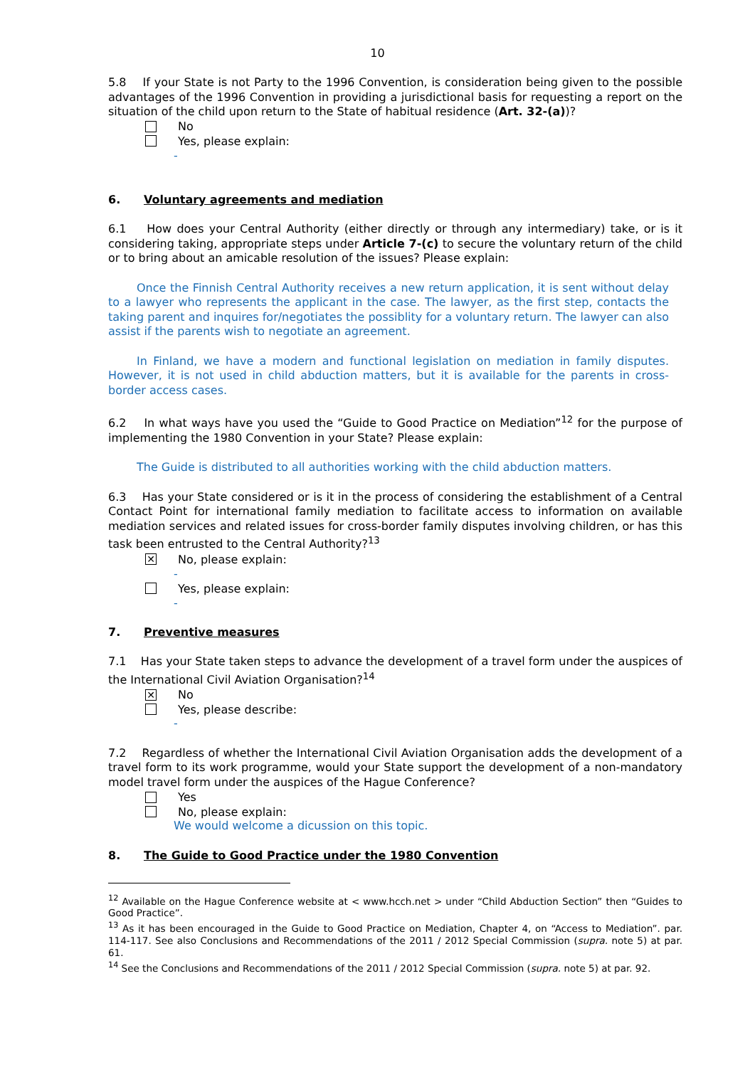10
5.8 If your State is not Party to the 1996 Convention, is consideration being given to the possible advantages of the 1996 Convention in providing a jurisdictional basis for requesting a report on the situation of the child upon return to the State of habitual residence (Art. 32-(a))?
No
Yes, please explain:
-
6. Voluntary agreements and mediation
6.1 How does your Central Authority (either directly or through any intermediary) take, or is it considering taking, appropriate steps under Article 7-(c) to secure the voluntary return of the child or to bring about an amicable resolution of the issues? Please explain:
Once the Finnish Central Authority receives a new return application, it is sent without delay to a lawyer who represents the applicant in the case. The lawyer, as the first step, contacts the taking parent and inquires for/negotiates the possiblity for a voluntary return. The lawyer can also assist if the parents wish to negotiate an agreement.
In Finland, we have a modern and functional legislation on mediation in family disputes. However, it is not used in child abduction matters, but it is available for the parents in cross-border access cases.
6.2 In what ways have you used the “Guide to Good Practice on Mediation”<sup>12</sup> for the purpose of implementing the 1980 Convention in your State? Please explain:
The Guide is distributed to all authorities working with the child abduction matters.
6.3 Has your State considered or is it in the process of considering the establishment of a Central Contact Point for international family mediation to facilitate access to information on available mediation services and related issues for cross-border family disputes involving children, or has this task been entrusted to the Central Authority?<sup>13</sup>
✕
No, please explain:
-
Yes, please explain:
-
7. Preventive measures
7.1 Has your State taken steps to advance the development of a travel form under the auspices of the International Civil Aviation Organisation?<sup>14</sup>
✕
No
Yes, please describe:
-
7.2 Regardless of whether the International Civil Aviation Organisation adds the development of a travel form to its work programme, would your State support the development of a non-mandatory model travel form under the auspices of the Hague Conference?
Yes
No, please explain:
We would welcome a dicussion on this topic.
8. The Guide to Good Practice under the 1980 Convention
<sup>12</sup> Available on the Hague Conference website at < www.hcch.net > under “Child Abduction Section” then “Guides to Good Practice”.
<sup>13</sup> As it has been encouraged in the Guide to Good Practice on Mediation, Chapter 4, on “Access to Mediation”. par. 114-117. See also Conclusions and Recommendations of the 2011 / 2012 Special Commission (supra. note 5) at par. 61.
<sup>14</sup> See the Conclusions and Recommendations of the 2011 / 2012 Special Commission (supra. note 5) at par. 92.